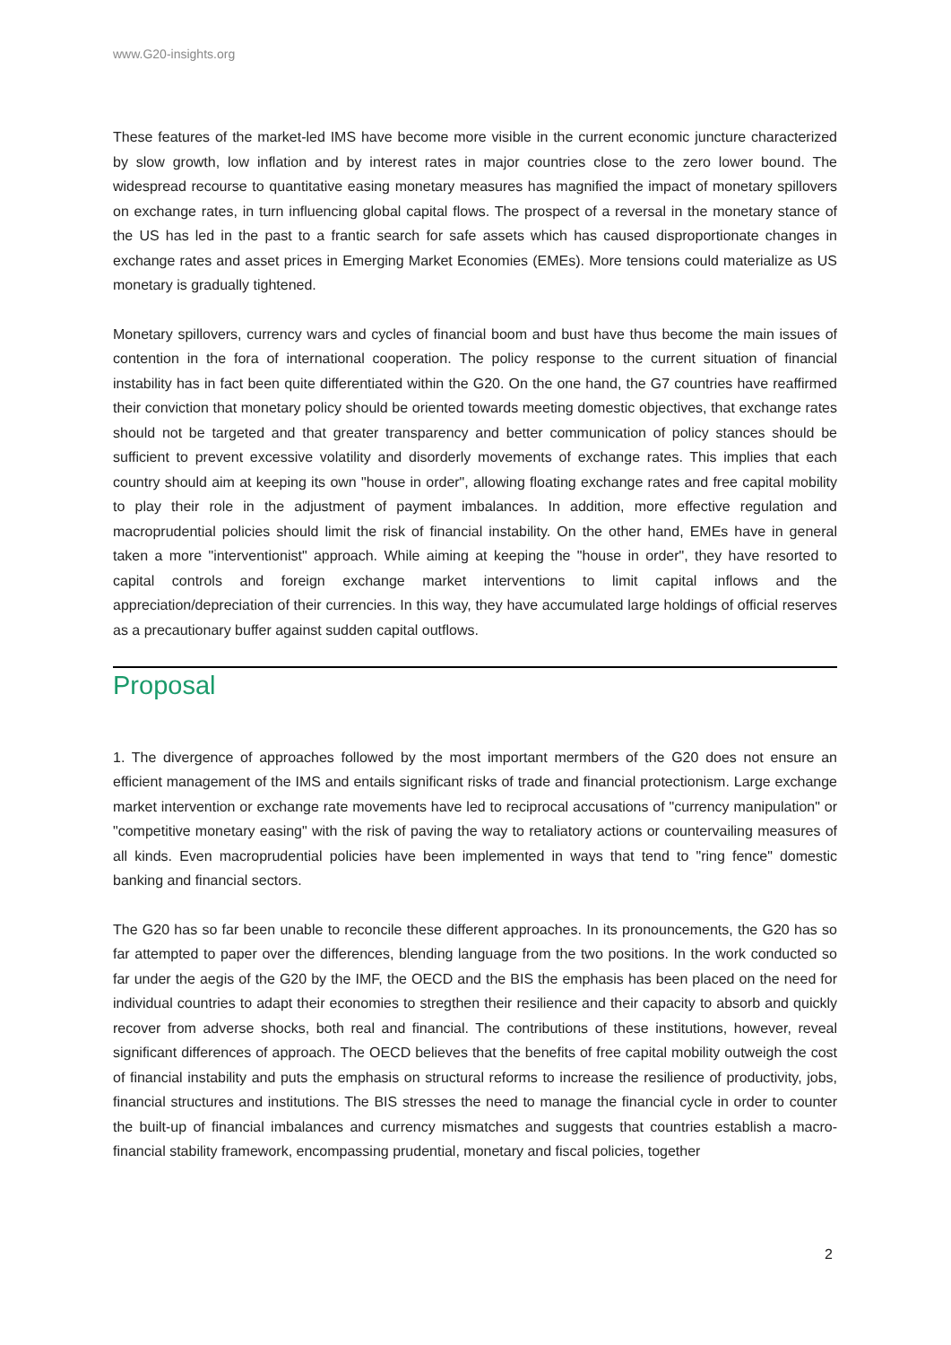www.G20-insights.org
These features of the market-led IMS have become more visible in the current economic juncture characterized by slow growth, low inflation and by interest rates in major countries close to the zero lower bound. The widespread recourse to quantitative easing monetary measures has magnified the impact of monetary spillovers on exchange rates, in turn influencing global capital flows. The prospect of a reversal in the monetary stance of the US has led in the past to a frantic search for safe assets which has caused disproportionate changes in exchange rates and asset prices in Emerging Market Economies (EMEs). More tensions could materialize as US monetary is gradually tightened.
Monetary spillovers, currency wars and cycles of financial boom and bust have thus become the main issues of contention in the fora of international cooperation. The policy response to the current situation of financial instability has in fact been quite differentiated within the G20. On the one hand, the G7 countries have reaffirmed their conviction that monetary policy should be oriented towards meeting domestic objectives, that exchange rates should not be targeted and that greater transparency and better communication of policy stances should be sufficient to prevent excessive volatility and disorderly movements of exchange rates. This implies that each country should aim at keeping its own "house in order", allowing floating exchange rates and free capital mobility to play their role in the adjustment of payment imbalances. In addition, more effective regulation and macroprudential policies should limit the risk of financial instability. On the other hand, EMEs have in general taken a more "interventionist" approach. While aiming at keeping the "house in order", they have resorted to capital controls and foreign exchange market interventions to limit capital inflows and the appreciation/depreciation of their currencies. In this way, they have accumulated large holdings of official reserves as a precautionary buffer against sudden capital outflows.
Proposal
1. The divergence of approaches followed by the most important mermbers of the G20 does not ensure an efficient management of the IMS and entails significant risks of trade and financial protectionism. Large exchange market intervention or exchange rate movements have led to reciprocal accusations of "currency manipulation" or "competitive monetary easing" with the risk of paving the way to retaliatory actions or countervailing measures of all kinds. Even macroprudential policies have been implemented in ways that tend to "ring fence" domestic banking and financial sectors.
The G20 has so far been unable to reconcile these different approaches. In its pronouncements, the G20 has so far attempted to paper over the differences, blending language from the two positions. In the work conducted so far under the aegis of the G20 by the IMF, the OECD and the BIS the emphasis has been placed on the need for individual countries to adapt their economies to stregthen their resilience and their capacity to absorb and quickly recover from adverse shocks, both real and financial. The contributions of these institutions, however, reveal significant differences of approach. The OECD believes that the benefits of free capital mobility outweigh the cost of financial instability and puts the emphasis on structural reforms to increase the resilience of productivity, jobs, financial structures and institutions. The BIS stresses the need to manage the financial cycle in order to counter the built-up of financial imbalances and currency mismatches and suggests that countries establish a macro-financial stability framework, encompassing prudential, monetary and fiscal policies, together
2